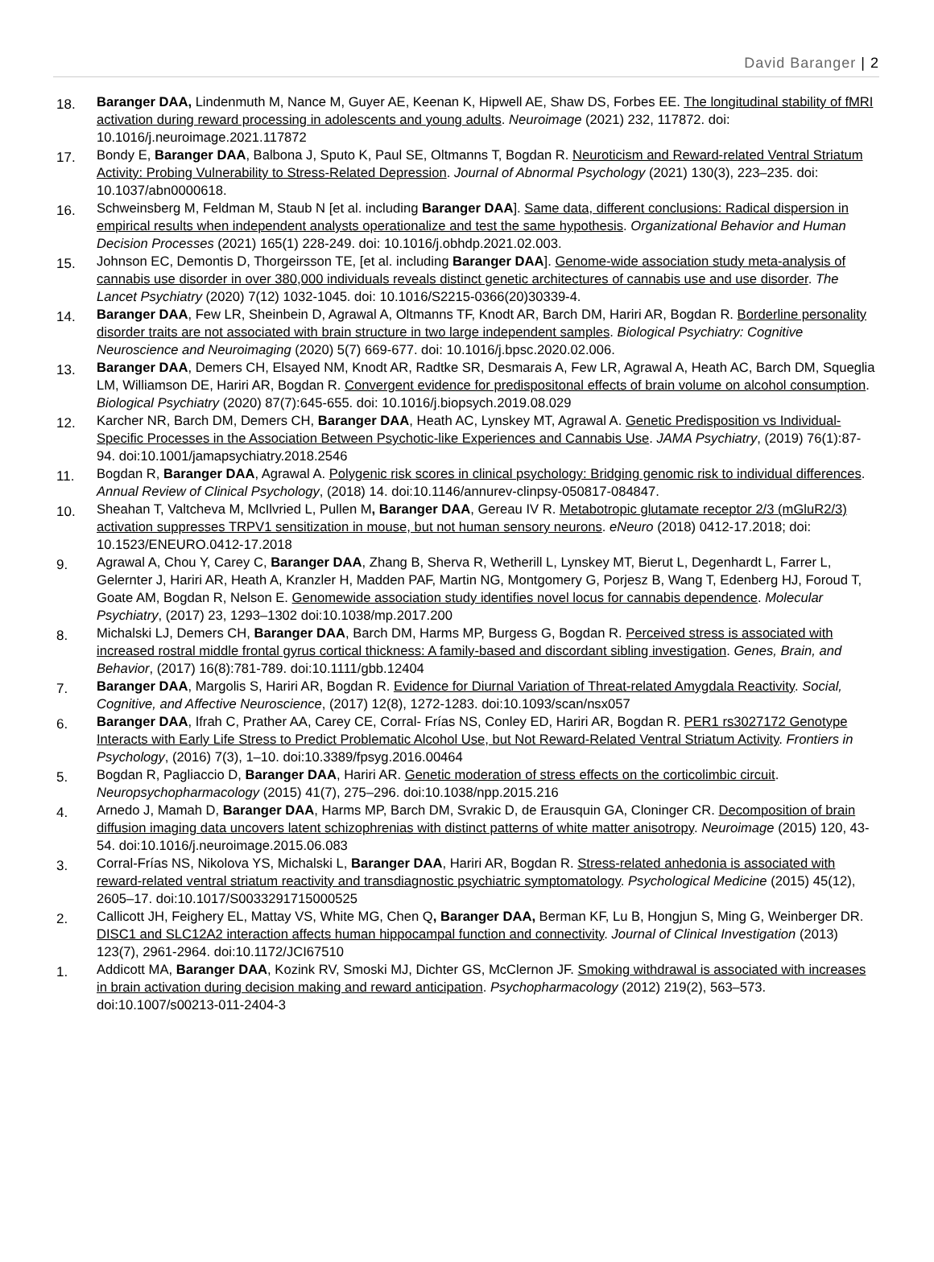David Baranger | 2
18.
Baranger DAA, Lindenmuth M, Nance M, Guyer AE, Keenan K, Hipwell AE, Shaw DS, Forbes EE. The longitudinal stability of fMRI activation during reward processing in adolescents and young adults. Neuroimage (2021) 232, 117872. doi: 10.1016/j.neuroimage.2021.117872
17.
Bondy E, Baranger DAA, Balbona J, Sputo K, Paul SE, Oltmanns T, Bogdan R. Neuroticism and Reward-related Ventral Striatum Activity: Probing Vulnerability to Stress-Related Depression. Journal of Abnormal Psychology (2021) 130(3), 223–235. doi: 10.1037/abn0000618.
16.
Schweinsberg M, Feldman M, Staub N [et al. including Baranger DAA]. Same data, different conclusions: Radical dispersion in empirical results when independent analysts operationalize and test the same hypothesis. Organizational Behavior and Human Decision Processes (2021) 165(1) 228-249. doi: 10.1016/j.obhdp.2021.02.003.
15.
Johnson EC, Demontis D, Thorgeirsson TE, [et al. including Baranger DAA]. Genome-wide association study meta-analysis of cannabis use disorder in over 380,000 individuals reveals distinct genetic architectures of cannabis use and use disorder. The Lancet Psychiatry (2020) 7(12) 1032-1045. doi: 10.1016/S2215-0366(20)30339-4.
14.
Baranger DAA, Few LR, Sheinbein D, Agrawal A, Oltmanns TF, Knodt AR, Barch DM, Hariri AR, Bogdan R. Borderline personality disorder traits are not associated with brain structure in two large independent samples. Biological Psychiatry: Cognitive Neuroscience and Neuroimaging (2020) 5(7) 669-677. doi: 10.1016/j.bpsc.2020.02.006.
13.
Baranger DAA, Demers CH, Elsayed NM, Knodt AR, Radtke SR, Desmarais A, Few LR, Agrawal A, Heath AC, Barch DM, Squeglia LM, Williamson DE, Hariri AR, Bogdan R. Convergent evidence for predispositonal effects of brain volume on alcohol consumption. Biological Psychiatry (2020) 87(7):645-655. doi: 10.1016/j.biopsych.2019.08.029
12.
Karcher NR, Barch DM, Demers CH, Baranger DAA, Heath AC, Lynskey MT, Agrawal A. Genetic Predisposition vs Individual-Specific Processes in the Association Between Psychotic-like Experiences and Cannabis Use. JAMA Psychiatry, (2019) 76(1):87-94. doi:10.1001/jamapsychiatry.2018.2546
11.
Bogdan R, Baranger DAA, Agrawal A. Polygenic risk scores in clinical psychology: Bridging genomic risk to individual differences. Annual Review of Clinical Psychology, (2018) 14. doi:10.1146/annurev-clinpsy-050817-084847.
10.
Sheahan T, Valtcheva M, McIlvried L, Pullen M, Baranger DAA, Gereau IV R. Metabotropic glutamate receptor 2/3 (mGluR2/3) activation suppresses TRPV1 sensitization in mouse, but not human sensory neurons. eNeuro (2018) 0412-17.2018; doi: 10.1523/ENEURO.0412-17.2018
9.
Agrawal A, Chou Y, Carey C, Baranger DAA, Zhang B, Sherva R, Wetherill L, Lynskey MT, Bierut L, Degenhardt L, Farrer L, Gelernter J, Hariri AR, Heath A, Kranzler H, Madden PAF, Martin NG, Montgomery G, Porjesz B, Wang T, Edenberg HJ, Foroud T, Goate AM, Bogdan R, Nelson E. Genomewide association study identifies novel locus for cannabis dependence. Molecular Psychiatry, (2017) 23, 1293–1302 doi:10.1038/mp.2017.200
8.
Michalski LJ, Demers CH, Baranger DAA, Barch DM, Harms MP, Burgess G, Bogdan R. Perceived stress is associated with increased rostral middle frontal gyrus cortical thickness: A family-based and discordant sibling investigation. Genes, Brain, and Behavior, (2017) 16(8):781-789. doi:10.1111/gbb.12404
7.
Baranger DAA, Margolis S, Hariri AR, Bogdan R. Evidence for Diurnal Variation of Threat-related Amygdala Reactivity. Social, Cognitive, and Affective Neuroscience, (2017) 12(8), 1272-1283. doi:10.1093/scan/nsx057
6.
Baranger DAA, Ifrah C, Prather AA, Carey CE, Corral- Frías NS, Conley ED, Hariri AR, Bogdan R. PER1 rs3027172 Genotype Interacts with Early Life Stress to Predict Problematic Alcohol Use, but Not Reward-Related Ventral Striatum Activity. Frontiers in Psychology, (2016) 7(3), 1–10. doi:10.3389/fpsyg.2016.00464
5.
Bogdan R, Pagliaccio D, Baranger DAA, Hariri AR. Genetic moderation of stress effects on the corticolimbic circuit. Neuropsychopharmacology (2015) 41(7), 275–296. doi:10.1038/npp.2015.216
4.
Arnedo J, Mamah D, Baranger DAA, Harms MP, Barch DM, Svrakic D, de Erausquin GA, Cloninger CR. Decomposition of brain diffusion imaging data uncovers latent schizophrenias with distinct patterns of white matter anisotropy. Neuroimage (2015) 120, 43-54. doi:10.1016/j.neuroimage.2015.06.083
3.
Corral-Frías NS, Nikolova YS, Michalski L, Baranger DAA, Hariri AR, Bogdan R. Stress-related anhedonia is associated with reward-related ventral striatum reactivity and transdiagnostic psychiatric symptomatology. Psychological Medicine (2015) 45(12), 2605–17. doi:10.1017/S0033291715000525
2.
Callicott JH, Feighery EL, Mattay VS, White MG, Chen Q, Baranger DAA, Berman KF, Lu B, Hongjun S, Ming G, Weinberger DR. DISC1 and SLC12A2 interaction affects human hippocampal function and connectivity. Journal of Clinical Investigation (2013) 123(7), 2961-2964. doi:10.1172/JCI67510
1.
Addicott MA, Baranger DAA, Kozink RV, Smoski MJ, Dichter GS, McClernon JF. Smoking withdrawal is associated with increases in brain activation during decision making and reward anticipation. Psychopharmacology (2012) 219(2), 563–573. doi:10.1007/s00213-011-2404-3